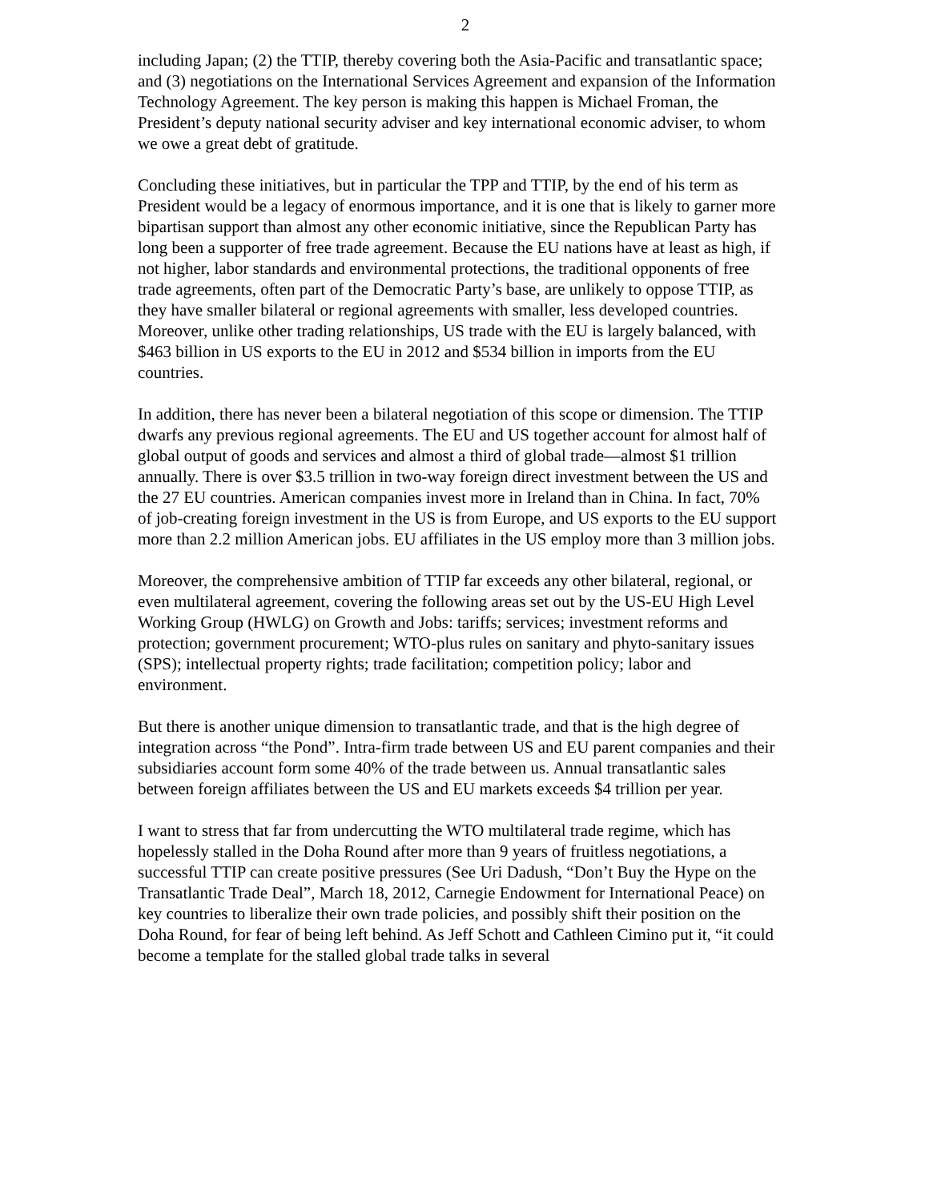2
including Japan; (2) the TTIP, thereby covering both the Asia-Pacific and transatlantic space; and (3) negotiations on the International Services Agreement and expansion of the Information Technology Agreement. The key person is making this happen is Michael Froman, the President’s deputy national security adviser and key international economic adviser, to whom we owe a great debt of gratitude.
Concluding these initiatives, but in particular the TPP and TTIP, by the end of his term as President would be a legacy of enormous importance, and it is one that is likely to garner more bipartisan support than almost any other economic initiative, since the Republican Party has long been a supporter of free trade agreement. Because the EU nations have at least as high, if not higher, labor standards and environmental protections, the traditional opponents of free trade agreements, often part of the Democratic Party’s base, are unlikely to oppose TTIP, as they have smaller bilateral or regional agreements with smaller, less developed countries. Moreover, unlike other trading relationships, US trade with the EU is largely balanced, with $463 billion in US exports to the EU in 2012 and $534 billion in imports from the EU countries.
In addition, there has never been a bilateral negotiation of this scope or dimension. The TTIP dwarfs any previous regional agreements. The EU and US together account for almost half of global output of goods and services and almost a third of global trade—almost $1 trillion annually. There is over $3.5 trillion in two-way foreign direct investment between the US and the 27 EU countries. American companies invest more in Ireland than in China. In fact, 70% of job-creating foreign investment in the US is from Europe, and US exports to the EU support more than 2.2 million American jobs. EU affiliates in the US employ more than 3 million jobs.
Moreover, the comprehensive ambition of TTIP far exceeds any other bilateral, regional, or even multilateral agreement, covering the following areas set out by the US-EU High Level Working Group (HWLG) on Growth and Jobs: tariffs; services; investment reforms and protection; government procurement; WTO-plus rules on sanitary and phyto-sanitary issues (SPS); intellectual property rights; trade facilitation; competition policy; labor and environment.
But there is another unique dimension to transatlantic trade, and that is the high degree of integration across “the Pond”. Intra-firm trade between US and EU parent companies and their subsidiaries account form some 40% of the trade between us. Annual transatlantic sales between foreign affiliates between the US and EU markets exceeds $4 trillion per year.
I want to stress that far from undercutting the WTO multilateral trade regime, which has hopelessly stalled in the Doha Round after more than 9 years of fruitless negotiations, a successful TTIP can create positive pressures (See Uri Dadush, “Don’t Buy the Hype on the Transatlantic Trade Deal”, March 18, 2012, Carnegie Endowment for International Peace) on key countries to liberalize their own trade policies, and possibly shift their position on the Doha Round, for fear of being left behind. As Jeff Schott and Cathleen Cimino put it, “it could become a template for the stalled global trade talks in several